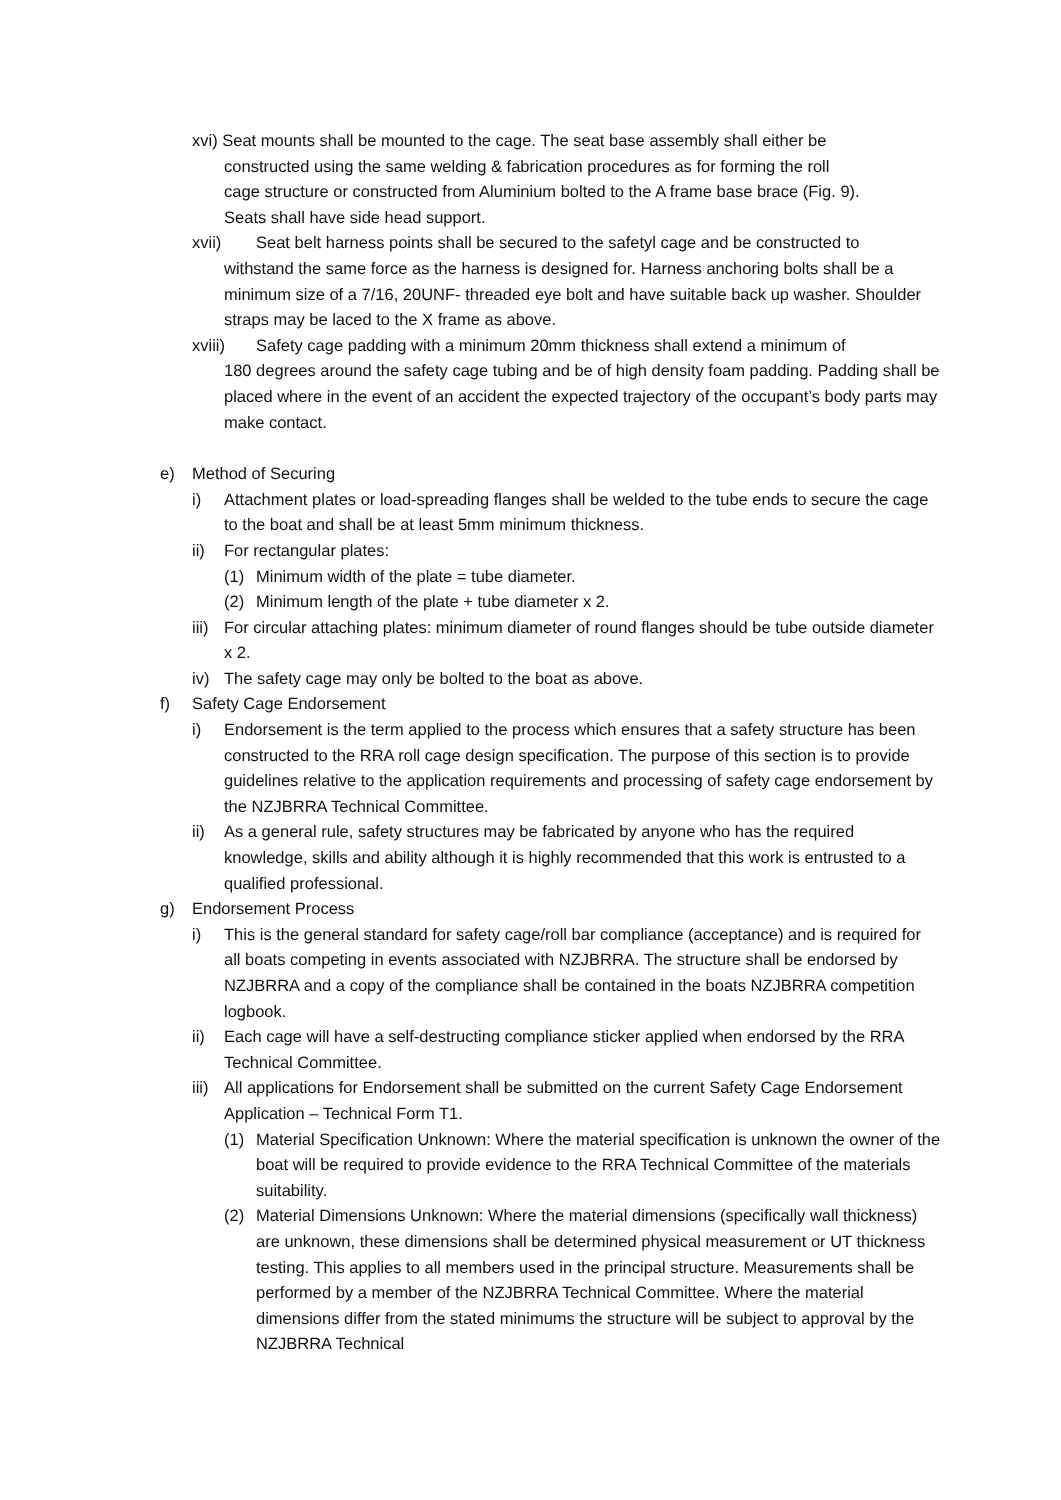xvi) Seat mounts shall be mounted to the cage. The seat base assembly shall either be
constructed using the same welding & fabrication procedures as for forming the roll
cage structure or constructed from Aluminium bolted to the A frame base brace (Fig. 9).
Seats shall have side head support.
xvii) Seat belt harness points shall be secured to the safetyl cage and be constructed to
withstand the same force as the harness is designed for. Harness anchoring bolts shall be a minimum size of a 7/16, 20UNF- threaded eye bolt and have suitable back up washer. Shoulder straps may be laced to the X frame as above.
xviii) Safety cage padding with a minimum 20mm thickness shall extend a minimum of
180 degrees around the safety cage tubing and be of high density foam padding. Padding shall be placed where in the event of an accident the expected trajectory of the occupant’s body parts may make contact.
e) Method of Securing
i) Attachment plates or load-spreading flanges shall be welded to the tube ends to secure the cage to the boat and shall be at least 5mm minimum thickness.
ii) For rectangular plates:
(1) Minimum width of the plate = tube diameter.
(2) Minimum length of the plate + tube diameter x 2.
iii) For circular attaching plates: minimum diameter of round flanges should be tube outside diameter x 2.
iv) The safety cage may only be bolted to the boat as above.
f) Safety Cage Endorsement
i) Endorsement is the term applied to the process which ensures that a safety structure has been constructed to the RRA roll cage design specification. The purpose of this section is to provide guidelines relative to the application requirements and processing of safety cage endorsement by the NZJBRRA Technical Committee.
ii) As a general rule, safety structures may be fabricated by anyone who has the required knowledge, skills and ability although it is highly recommended that this work is entrusted to a qualified professional.
g) Endorsement Process
i) This is the general standard for safety cage/roll bar compliance (acceptance) and is required for all boats competing in events associated with NZJBRRA. The structure shall be endorsed by NZJBRRA and a copy of the compliance shall be contained in the boats NZJBRRA competition logbook.
ii) Each cage will have a self-destructing compliance sticker applied when endorsed by the RRA Technical Committee.
iii) All applications for Endorsement shall be submitted on the current Safety Cage Endorsement Application – Technical Form T1.
(1) Material Specification Unknown: Where the material specification is unknown the owner of the boat will be required to provide evidence to the RRA Technical Committee of the materials suitability.
(2) Material Dimensions Unknown: Where the material dimensions (specifically wall thickness) are unknown, these dimensions shall be determined physical measurement or UT thickness testing. This applies to all members used in the principal structure. Measurements shall be performed by a member of the NZJBRRA Technical Committee. Where the material dimensions differ from the stated minimums the structure will be subject to approval by the NZJBRRA Technical